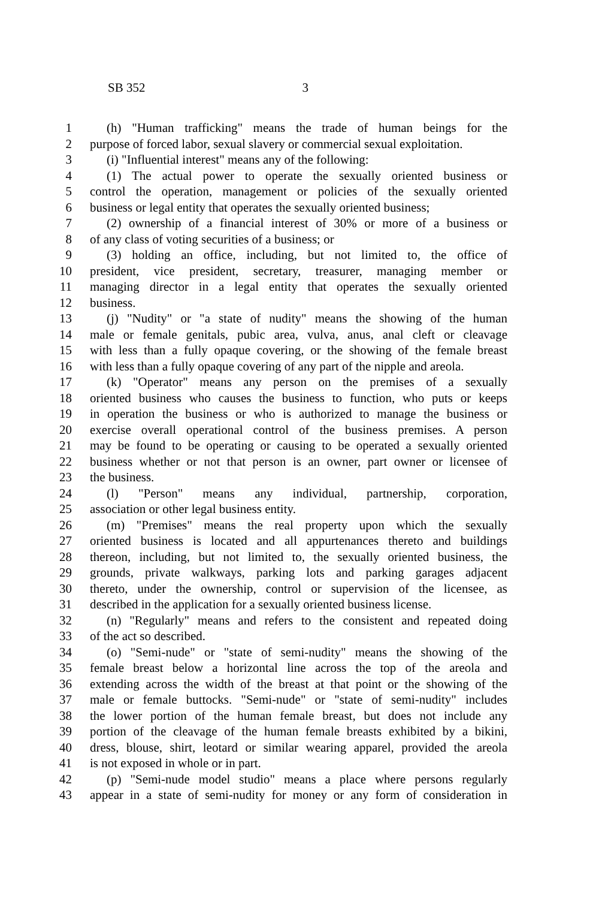SB 352 3
1 (h) "Human trafficking" means the trade of human beings for the
2 purpose of forced labor, sexual slavery or commercial sexual exploitation.
3 (i) "Influential interest" means any of the following:
4 (1) The actual power to operate the sexually oriented business or
5 control the operation, management or policies of the sexually oriented
6 business or legal entity that operates the sexually oriented business;
7 (2) ownership of a financial interest of 30% or more of a business or
8 of any class of voting securities of a business; or
9 (3) holding an office, including, but not limited to, the office of
10 president, vice president, secretary, treasurer, managing member or
11 managing director in a legal entity that operates the sexually oriented
12 business.
13 (j) "Nudity" or "a state of nudity" means the showing of the human
14 male or female genitals, pubic area, vulva, anus, anal cleft or cleavage
15 with less than a fully opaque covering, or the showing of the female breast
16 with less than a fully opaque covering of any part of the nipple and areola.
17 (k) "Operator" means any person on the premises of a sexually
18 oriented business who causes the business to function, who puts or keeps
19 in operation the business or who is authorized to manage the business or
20 exercise overall operational control of the business premises. A person
21 may be found to be operating or causing to be operated a sexually oriented
22 business whether or not that person is an owner, part owner or licensee of
23 the business.
24 (l) "Person" means any individual, partnership, corporation,
25 association or other legal business entity.
26 (m) "Premises" means the real property upon which the sexually
27 oriented business is located and all appurtenances thereto and buildings
28 thereon, including, but not limited to, the sexually oriented business, the
29 grounds, private walkways, parking lots and parking garages adjacent
30 thereto, under the ownership, control or supervision of the licensee, as
31 described in the application for a sexually oriented business license.
32 (n) "Regularly" means and refers to the consistent and repeated doing
33 of the act so described.
34 (o) "Semi-nude" or "state of semi-nudity" means the showing of the
35 female breast below a horizontal line across the top of the areola and
36 extending across the width of the breast at that point or the showing of the
37 male or female buttocks. "Semi-nude" or "state of semi-nudity" includes
38 the lower portion of the human female breast, but does not include any
39 portion of the cleavage of the human female breasts exhibited by a bikini,
40 dress, blouse, shirt, leotard or similar wearing apparel, provided the areola
41 is not exposed in whole or in part.
42 (p) "Semi-nude model studio" means a place where persons regularly
43 appear in a state of semi-nudity for money or any form of consideration in